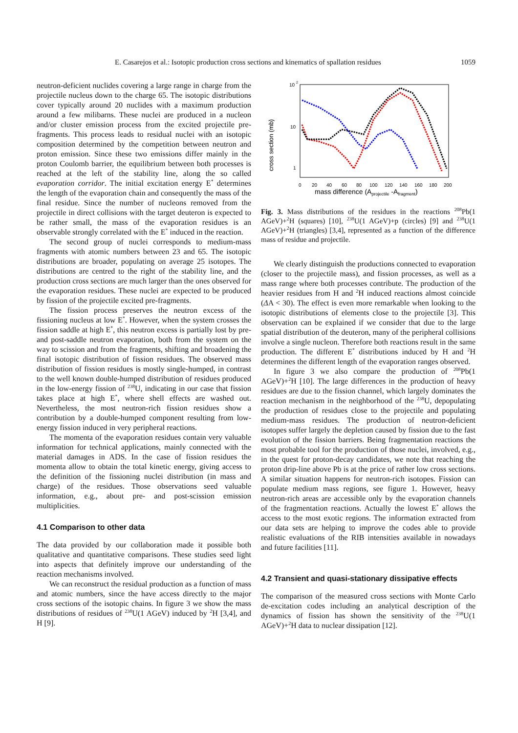E. Casarejos et al.: Isotopic production cross sections and kinematics of spallation residues 1059
neutron-deficient nuclides covering a large range in charge from the projectile nucleus down to the charge 65. The isotopic distributions cover typically around 20 nuclides with a maximum production around a few milibarns. These nuclei are produced in a nucleon and/or cluster emission process from the excited projectile pre-fragments. This process leads to residual nuclei with an isotopic composition determined by the competition between neutron and proton emission. Since these two emissions differ mainly in the proton Coulomb barrier, the equilibrium between both processes is reached at the left of the stability line, along the so called evaporation corridor. The initial excitation energy E<sup>*</sup> determines the length of the evaporation chain and consequently the mass of the final residue. Since the number of nucleons removed from the projectile in direct collisions with the target deuteron is expected to be rather small, the mass of the evaporation residues is an observable strongly correlated with the E<sup>*</sup> induced in the reaction.
The second group of nuclei corresponds to medium-mass fragments with atomic numbers between 23 and 65. The isotopic distributions are broader, populating on average 25 isotopes. The distributions are centred to the right of the stability line, and the production cross sections are much larger than the ones observed for the evaporation residues. These nuclei are expected to be produced by fission of the projectile excited pre-fragments.
The fission process preserves the neutron excess of the fissioning nucleus at low E<sup>*</sup>. However, when the system crosses the fission saddle at high E<sup>*</sup>, this neutron excess is partially lost by pre- and post-saddle neutron evaporation, both from the system on the way to scission and from the fragments, shifting and broadening the final isotopic distribution of fission residues. The observed mass distribution of fission residues is mostly single-humped, in contrast to the well known double-humped distribution of residues produced in the low-energy fission of <sup>238</sup>U, indicating in our case that fission takes place at high E<sup>*</sup>, where shell effects are washed out. Nevertheless, the most neutron-rich fission residues show a contribution by a double-humped component resulting from low-energy fission induced in very peripheral reactions.
The momenta of the evaporation residues contain very valuable information for technical applications, mainly connected with the material damages in ADS. In the case of fission residues the momenta allow to obtain the total kinetic energy, giving access to the definition of the fissioning nuclei distribution (in mass and charge) of the residues. Those observations seed valuable information, e.g., about pre- and post-scission emission multiplicities.
4.1 Comparison to other data
The data provided by our collaboration made it possible both qualitative and quantitative comparisons. These studies seed light into aspects that definitely improve our understanding of the reaction mechanisms involved.
We can reconstruct the residual production as a function of mass and atomic numbers, since the have access directly to the major cross sections of the isotopic chains. In figure 3 we show the mass distributions of residues of <sup>238</sup>U(1 AGeV) induced by <sup>2</sup>H [3,4], and H [9].
10
2
10
1
cross section (mb)
0
20
40
60
80
100
120
140
160
180
200
mass difference (Aprojectile -Afragment)
Fig. 3. Mass distributions of the residues in the reactions <sup>208</sup>Pb(1 AGeV)+<sup>2</sup>H (squares) [10], <sup>238</sup>U(1 AGeV)+p (circles) [9] and <sup>238</sup>U(1 AGeV)+<sup>2</sup>H (triangles) [3,4], represented as a function of the difference mass of residue and projectile.
We clearly distinguish the productions connected to evaporation (closer to the projectile mass), and fission processes, as well as a mass range where both processes contribute. The production of the heavier residues from H and <sup>2</sup>H induced reactions almost coincide (ΔA < 30). The effect is even more remarkable when looking to the isotopic distributions of elements close to the projectile [3]. This observation can be explained if we consider that due to the large spatial distribution of the deuteron, many of the peripheral collisions involve a single nucleon. Therefore both reactions result in the same production. The different E<sup>*</sup> distributions induced by H and <sup>2</sup>H determines the different length of the evaporation ranges observed.
In figure 3 we also compare the production of <sup>208</sup>Pb(1 AGeV)+<sup>2</sup>H [10]. The large differences in the production of heavy residues are due to the fission channel, which largely dominates the reaction mechanism in the neighborhood of the <sup>238</sup>U, depopulating the production of residues close to the projectile and populating medium-mass residues. The production of neutron-deficient isotopes suffer largely the depletion caused by fission due to the fast evolution of the fission barriers. Being fragmentation reactions the most probable tool for the production of those nuclei, involved, e.g., in the quest for proton-decay candidates, we note that reaching the proton drip-line above Pb is at the price of rather low cross sections. A similar situation happens for neutron-rich isotopes. Fission can populate medium mass regions, see figure 1. However, heavy neutron-rich areas are accessible only by the evaporation channels of the fragmentation reactions. Actually the lowest E<sup>*</sup> allows the access to the most exotic regions. The information extracted from our data sets are helping to improve the codes able to provide realistic evaluations of the RIB intensities available in nowadays and future facilities [11].
4.2 Transient and quasi-stationary dissipative effects
The comparison of the measured cross sections with Monte Carlo de-excitation codes including an analytical description of the dynamics of fission has shown the sensitivity of the <sup>238</sup>U(1 AGeV)+<sup>2</sup>H data to nuclear dissipation [12].